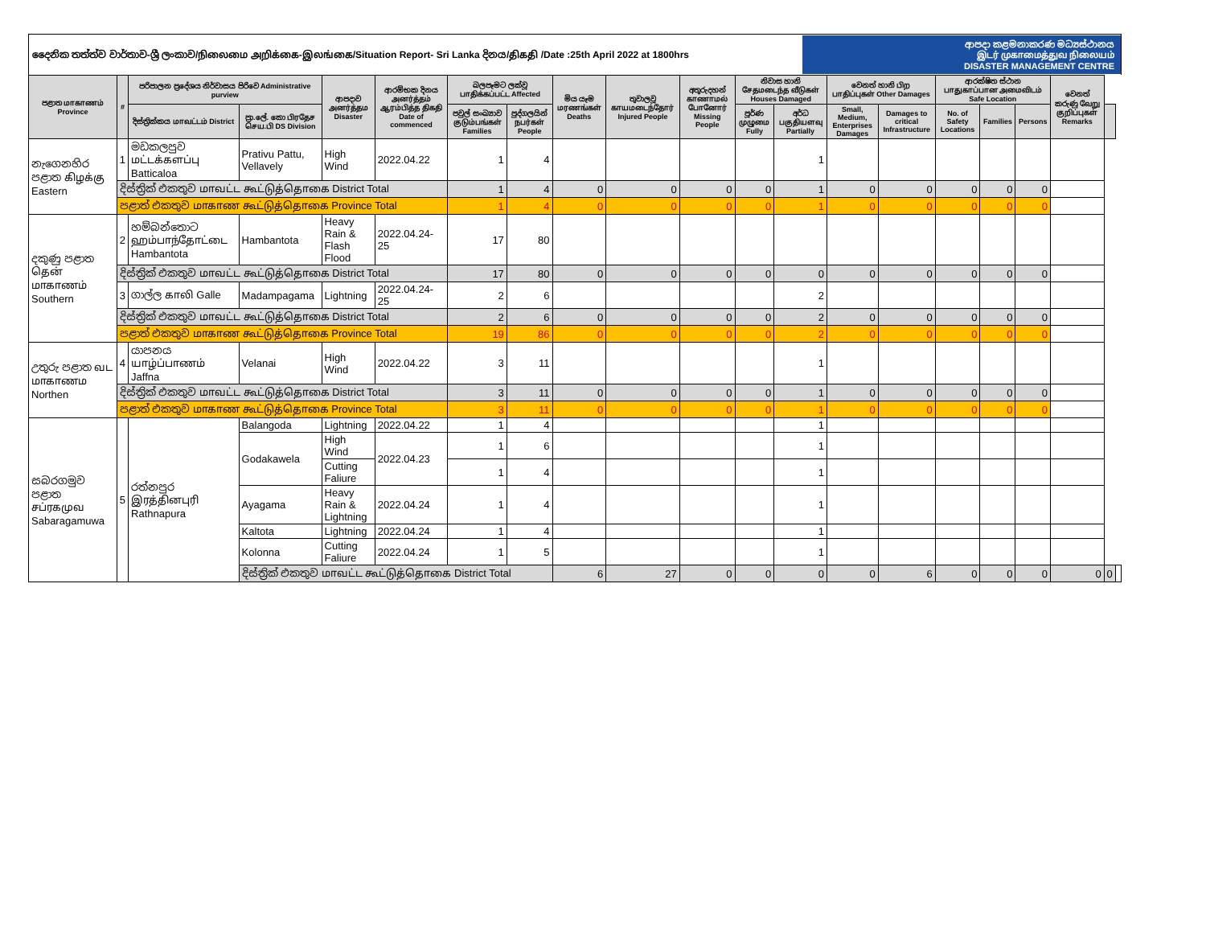දෛනික තත්ත්ව වාර්තාව-ශ්‍රී ලංකාව/நிலைமை அறிக்கை-இலங்கை/Situation Report- Sri Lanka දිනය/திகதி /Date :25th April 2022 at 1800hrs
ආපදා කළමනාකරණ මධ්‍යස්ථානය
இடர் முகாமைத்துவ நிலையம்
DISASTER MANAGEMENT CENTRE
| පළාත மாகாணம் Province | # | පරිපාලන ප්‍රදේශය නිර්වාසය පිරිවෙ Administrative purview | | ආපදාව அனர்த்தம Disaster | ආරම්භක දිනය அனர்த்தம் ஆரம்பித்த திகதி Date of commenced | බලපෑමට ලක්වූ பாதிக்கப்பட்ட Affected | | මිය යෑම மரணங்கள் Deaths | තුවාලවූ காயமடைந்தோர் Injured People | අතුරුදහන් காணாமல் போனோர் Missing People | නිවාස හානි சேதமடைந்த வீடுகள் Houses Damaged | | වෙනත් හානි பிற பாதிப்புகள் Other Damages | | ආරක්ෂිත ස්ථාන பாதுகாப்பான அமைவிடம் Safe Location | | | වෙනත් කරුණු வேறு குறிப்புகள் Remarks | | |
| --- | --- | --- | --- | --- | --- | --- | --- | --- | --- | --- | --- | --- | --- | --- | --- | --- | --- | --- | --- | --- |
| | | දිස්ත්‍රික්කය மாவட்டம் District | ප්‍රා.ලේ. කො பிரதேச செய.பி DS Division | | | පවුල් සංඛ්‍යාව குடும்பங்கள் Families | පුද්ගලයින් நபர்கள் People | | | | පූර්ණ முழுமை Fully | අර්ධ பகுதியளவு Partially | Small, Medium, Enterprises Damages | Damages to critical Infrastructure | No. of Safety Locations | Families | Persons | | | |
| නැගෙනහිර පළාත கிழக்கு Eastern | 1 | මඩකලපුව மட்டக்களப்பு Batticaloa | Prativu Pattu, Vellavely | High Wind | 2022.04.22 | 1 | 4 | | | | | 1 | | | | | | | | |
| | දිස්ත්‍රික් එකතුව மாவட்ட கூட்டுத்தொகை District Total | | | | | 1 | 4 | 0 | 0 | 0 | 0 | 1 | 0 | 0 | 0 | 0 | 0 | | | |
| | පළාත් එකතුව மாகாண கூட்டுத்தொகை Province Total | | | | | 1 | 4 | 0 | 0 | 0 | 0 | 1 | 0 | 0 | 0 | 0 | 0 | | | |
| දකුණු පළාත தென் மாகாணம் Southern | 2 | හම්බන්තොට ஹம்பாந்தோட்டை Hambantota | Hambantota | Heavy Rain & Flash Flood | 2022.04.24-25 | 17 | 80 | | | | | | | | | | | | | |
| | දිස්ත්‍රික් එකතුව மாவட்ட கூட்டுத்தொகை District Total | | | | | 17 | 80 | 0 | 0 | 0 | 0 | 0 | 0 | 0 | 0 | 0 | 0 | | | |
| | 3 | ගාල්ල காலி Galle | Madampagama | Lightning | 2022.04.24-25 | 2 | 6 | | | | | 2 | | | | | | | | |
| | දිස්ත්‍රික් එකතුව மாவட்ட கூட்டுத்தொகை District Total | | | | | 2 | 6 | 0 | 0 | 0 | 0 | 2 | 0 | 0 | 0 | 0 | 0 | | | |
| | පළාත් එකතුව மாகாண கூட்டுத்தொகை Province Total | | | | | 19 | 86 | 0 | 0 | 0 | 0 | 2 | 0 | 0 | 0 | 0 | 0 | | | |
| උතුරු පළාත வட மாகாணம Northen | 4 | යාපනය யாழ்ப்பாணம் Jaffna | Velanai | High Wind | 2022.04.22 | 3 | 11 | | | | | 1 | | | | | | | | |
| | දිස්ත්‍රික් එකතුව மாவட்ட கூட்டுத்தொகை District Total | | | | | 3 | 11 | 0 | 0 | 0 | 0 | 1 | 0 | 0 | 0 | 0 | 0 | | | |
| | පළාත් එකතුව மாகாண கூட்டுத்தொகை Province Total | | | | | 3 | 11 | 0 | 0 | 0 | 0 | 1 | 0 | 0 | 0 | 0 | 0 | | | |
| සබරගමුව පළාත சப்ரகமுவ Sabaragamuwa | 5 | රත්නපුර இரத்தினபுரி Rathnapura | Balangoda | Lightning | 2022.04.22 | 1 | 4 | | | | | 1 | | | | | | | | |
| | | | Godakawela | High Wind | 2022.04.23 | 1 | 6 | | | | | 1 | | | | | | | | |
| | | | | Cutting Faliure | | 1 | 4 | | | | | 1 | | | | | | | | |
| | | | Ayagama | Heavy Rain & Lightning | 2022.04.24 | 1 | 4 | | | | | 1 | | | | | | | | |
| | | | Kaltota | Lightning | 2022.04.24 | 1 | 4 | | | | | 1 | | | | | | | | |
| | | | Kolonna | Cutting Faliure | 2022.04.24 | 1 | 5 | | | | | 1 | | | | | | | | |
| | | | දිස්ත්‍රික් එකතුව மாவட்ட கூட்டுத்தொகை District Total | | | | | 6 | 27 | 0 | 0 | 0 | 0 | 6 | 0 | 0 | 0 | 0 | 0 | |